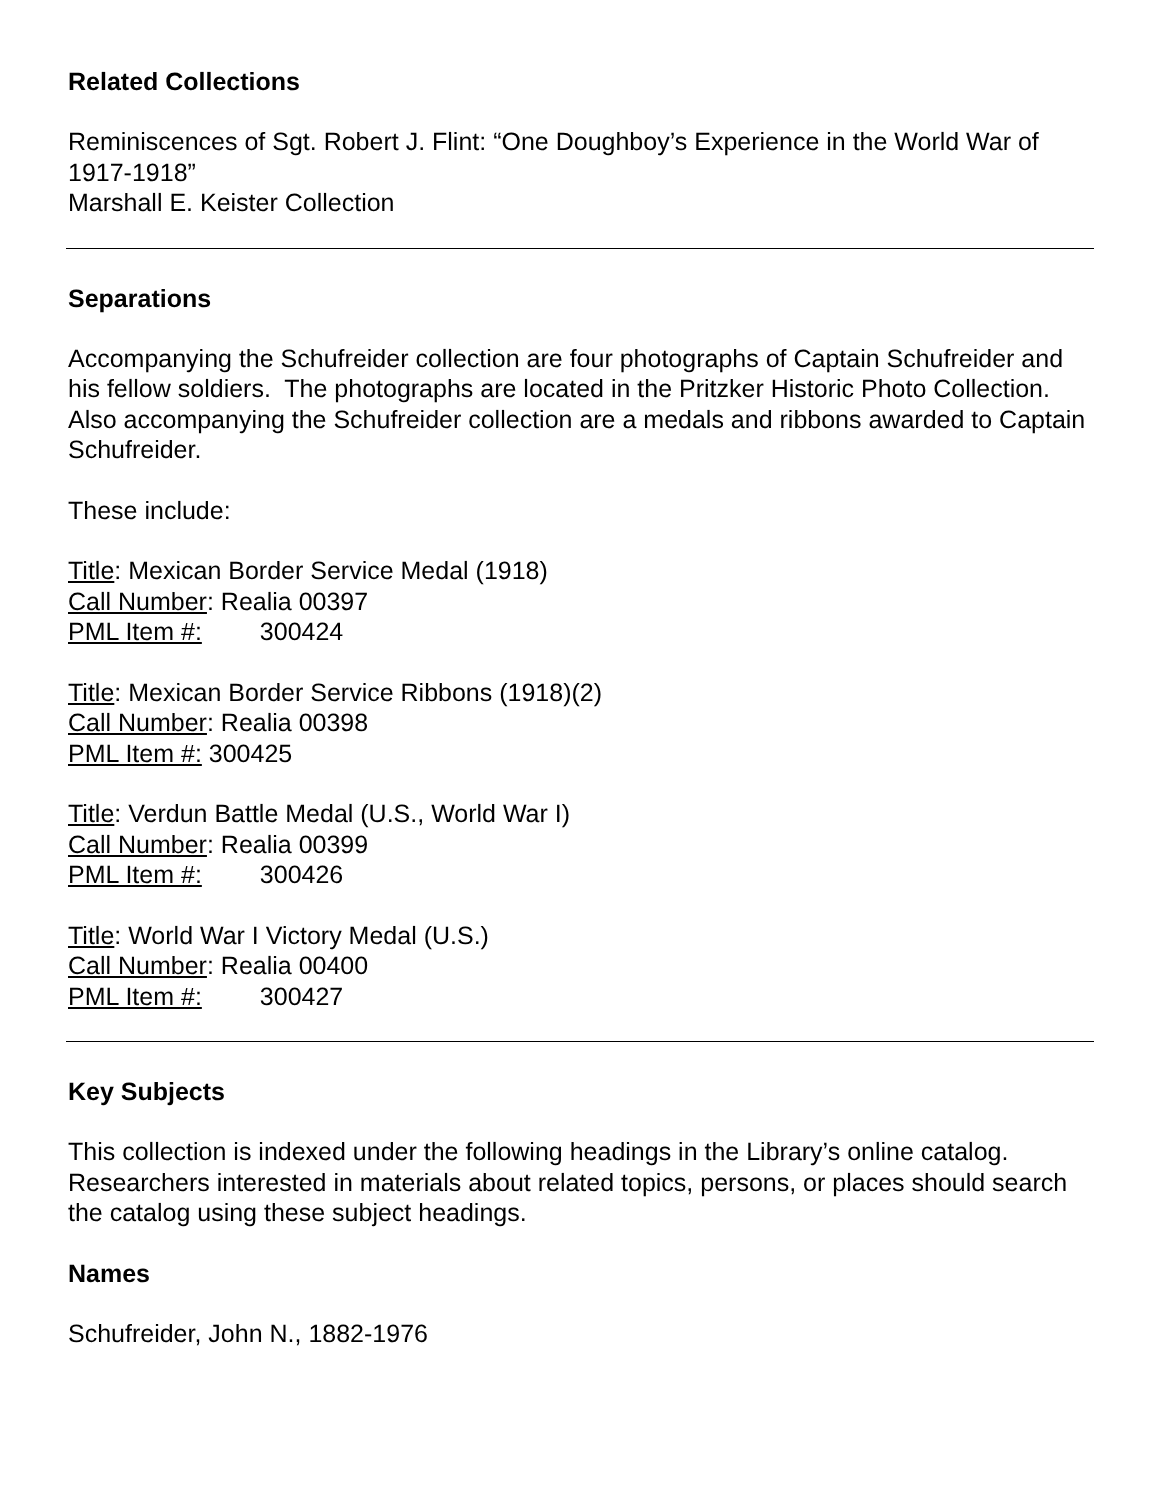Related Collections
Reminiscences of Sgt. Robert J. Flint: “One Doughboy’s Experience in the World War of 1917-1918”
Marshall E. Keister Collection
Separations
Accompanying the Schufreider collection are four photographs of Captain Schufreider and his fellow soldiers. The photographs are located in the Pritzker Historic Photo Collection. Also accompanying the Schufreider collection are a medals and ribbons awarded to Captain Schufreider.
These include:
Title: Mexican Border Service Medal (1918)
Call Number: Realia 00397
PML Item #: 300424
Title: Mexican Border Service Ribbons (1918)(2)
Call Number: Realia 00398
PML Item #: 300425
Title: Verdun Battle Medal (U.S., World War I)
Call Number: Realia 00399
PML Item #: 300426
Title: World War I Victory Medal (U.S.)
Call Number: Realia 00400
PML Item #: 300427
Key Subjects
This collection is indexed under the following headings in the Library’s online catalog. Researchers interested in materials about related topics, persons, or places should search the catalog using these subject headings.
Names
Schufreider, John N., 1882-1976